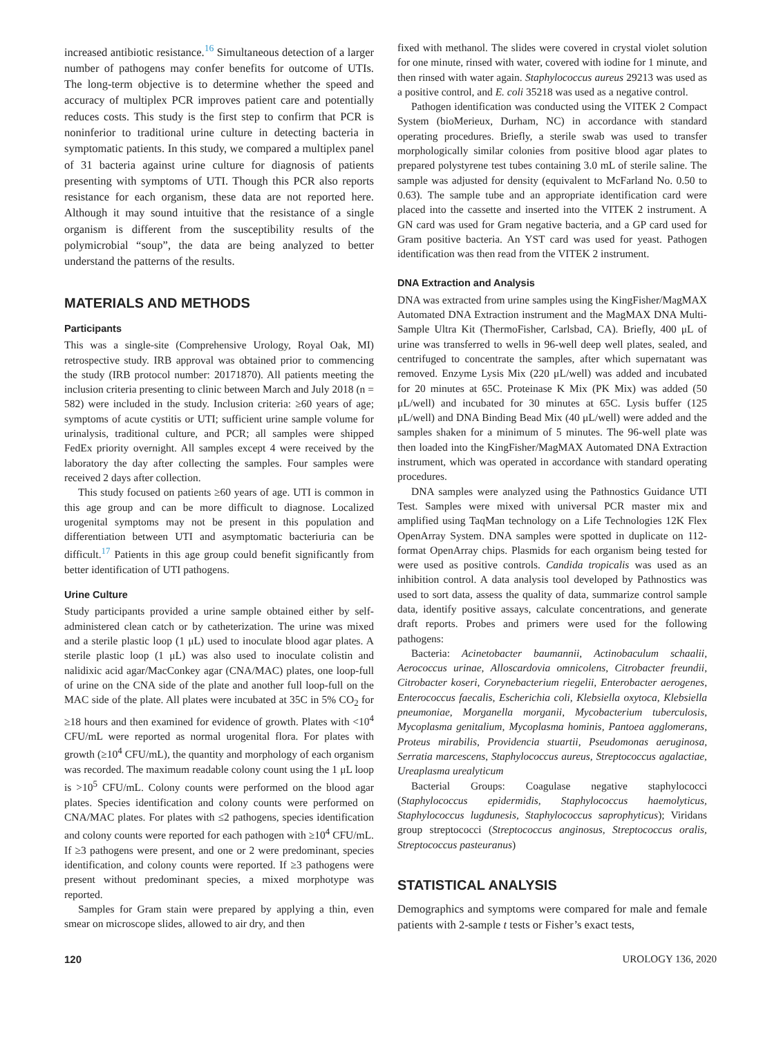increased antibiotic resistance.<sup>16</sup> Simultaneous detection of a larger number of pathogens may confer benefits for outcome of UTIs. The long-term objective is to determine whether the speed and accuracy of multiplex PCR improves patient care and potentially reduces costs. This study is the first step to confirm that PCR is noninferior to traditional urine culture in detecting bacteria in symptomatic patients. In this study, we compared a multiplex panel of 31 bacteria against urine culture for diagnosis of patients presenting with symptoms of UTI. Though this PCR also reports resistance for each organism, these data are not reported here. Although it may sound intuitive that the resistance of a single organism is different from the susceptibility results of the polymicrobial “soup”, the data are being analyzed to better understand the patterns of the results.
MATERIALS AND METHODS
Participants
This was a single-site (Comprehensive Urology, Royal Oak, MI) retrospective study. IRB approval was obtained prior to commencing the study (IRB protocol number: 20171870). All patients meeting the inclusion criteria presenting to clinic between March and July 2018 (n = 582) were included in the study. Inclusion criteria: ≥60 years of age; symptoms of acute cystitis or UTI; sufficient urine sample volume for urinalysis, traditional culture, and PCR; all samples were shipped FedEx priority overnight. All samples except 4 were received by the laboratory the day after collecting the samples. Four samples were received 2 days after collection.
This study focused on patients ≥60 years of age. UTI is common in this age group and can be more difficult to diagnose. Localized urogenital symptoms may not be present in this population and differentiation between UTI and asymptomatic bacteriuria can be difficult.<sup>17</sup> Patients in this age group could benefit significantly from better identification of UTI pathogens.
Urine Culture
Study participants provided a urine sample obtained either by self-administered clean catch or by catheterization. The urine was mixed and a sterile plastic loop (1 μL) used to inoculate blood agar plates. A sterile plastic loop (1 μL) was also used to inoculate colistin and nalidixic acid agar/MacConkey agar (CNA/MAC) plates, one loop-full of urine on the CNA side of the plate and another full loop-full on the MAC side of the plate. All plates were incubated at 35C in 5% CO<sub>2</sub> for ≥18 hours and then examined for evidence of growth. Plates with <10<sup>4</sup> CFU/mL were reported as normal urogenital flora. For plates with growth (≥10<sup>4</sup> CFU/mL), the quantity and morphology of each organism was recorded. The maximum readable colony count using the 1 μL loop is >10<sup>5</sup> CFU/mL. Colony counts were performed on the blood agar plates. Species identification and colony counts were performed on CNA/MAC plates. For plates with ≤2 pathogens, species identification and colony counts were reported for each pathogen with ≥10<sup>4</sup> CFU/mL. If ≥3 pathogens were present, and one or 2 were predominant, species identification, and colony counts were reported. If ≥3 pathogens were present without predominant species, a mixed morphotype was reported.
Samples for Gram stain were prepared by applying a thin, even smear on microscope slides, allowed to air dry, and then
fixed with methanol. The slides were covered in crystal violet solution for one minute, rinsed with water, covered with iodine for 1 minute, and then rinsed with water again. Staphylococcus aureus 29213 was used as a positive control, and E. coli 35218 was used as a negative control.
Pathogen identification was conducted using the VITEK 2 Compact System (bioMerieux, Durham, NC) in accordance with standard operating procedures. Briefly, a sterile swab was used to transfer morphologically similar colonies from positive blood agar plates to prepared polystyrene test tubes containing 3.0 mL of sterile saline. The sample was adjusted for density (equivalent to McFarland No. 0.50 to 0.63). The sample tube and an appropriate identification card were placed into the cassette and inserted into the VITEK 2 instrument. A GN card was used for Gram negative bacteria, and a GP card used for Gram positive bacteria. An YST card was used for yeast. Pathogen identification was then read from the VITEK 2 instrument.
DNA Extraction and Analysis
DNA was extracted from urine samples using the KingFisher/MagMAX Automated DNA Extraction instrument and the MagMAX DNA Multi-Sample Ultra Kit (ThermoFisher, Carlsbad, CA). Briefly, 400 μL of urine was transferred to wells in 96-well deep well plates, sealed, and centrifuged to concentrate the samples, after which supernatant was removed. Enzyme Lysis Mix (220 μL/well) was added and incubated for 20 minutes at 65C. Proteinase K Mix (PK Mix) was added (50 μL/well) and incubated for 30 minutes at 65C. Lysis buffer (125 μL/well) and DNA Binding Bead Mix (40 μL/well) were added and the samples shaken for a minimum of 5 minutes. The 96-well plate was then loaded into the KingFisher/MagMAX Automated DNA Extraction instrument, which was operated in accordance with standard operating procedures.
DNA samples were analyzed using the Pathnostics Guidance UTI Test. Samples were mixed with universal PCR master mix and amplified using TaqMan technology on a Life Technologies 12K Flex OpenArray System. DNA samples were spotted in duplicate on 112-format OpenArray chips. Plasmids for each organism being tested for were used as positive controls. Candida tropicalis was used as an inhibition control. A data analysis tool developed by Pathnostics was used to sort data, assess the quality of data, summarize control sample data, identify positive assays, calculate concentrations, and generate draft reports. Probes and primers were used for the following pathogens:
Bacteria: Acinetobacter baumannii, Actinobaculum schaalii, Aerococcus urinae, Alloscardovia omnicolens, Citrobacter freundii, Citrobacter koseri, Corynebacterium riegelii, Enterobacter aerogenes, Enterococcus faecalis, Escherichia coli, Klebsiella oxytoca, Klebsiella pneumoniae, Morganella morganii, Mycobacterium tuberculosis, Mycoplasma genitalium, Mycoplasma hominis, Pantoea agglomerans, Proteus mirabilis, Providencia stuartii, Pseudomonas aeruginosa, Serratia marcescens, Staphylococcus aureus, Streptococcus agalactiae, Ureaplasma urealyticum
Bacterial Groups: Coagulase negative staphylococci (Staphylococcus epidermidis, Staphylococcus haemolyticus, Staphylococcus lugdunesis, Staphylococcus saprophyticus); Viridans group streptococci (Streptococcus anginosus, Streptococcus oralis, Streptococcus pasteuranus)
STATISTICAL ANALYSIS
Demographics and symptoms were compared for male and female patients with 2-sample t tests or Fisher’s exact tests,
120 UROLOGY 136, 2020